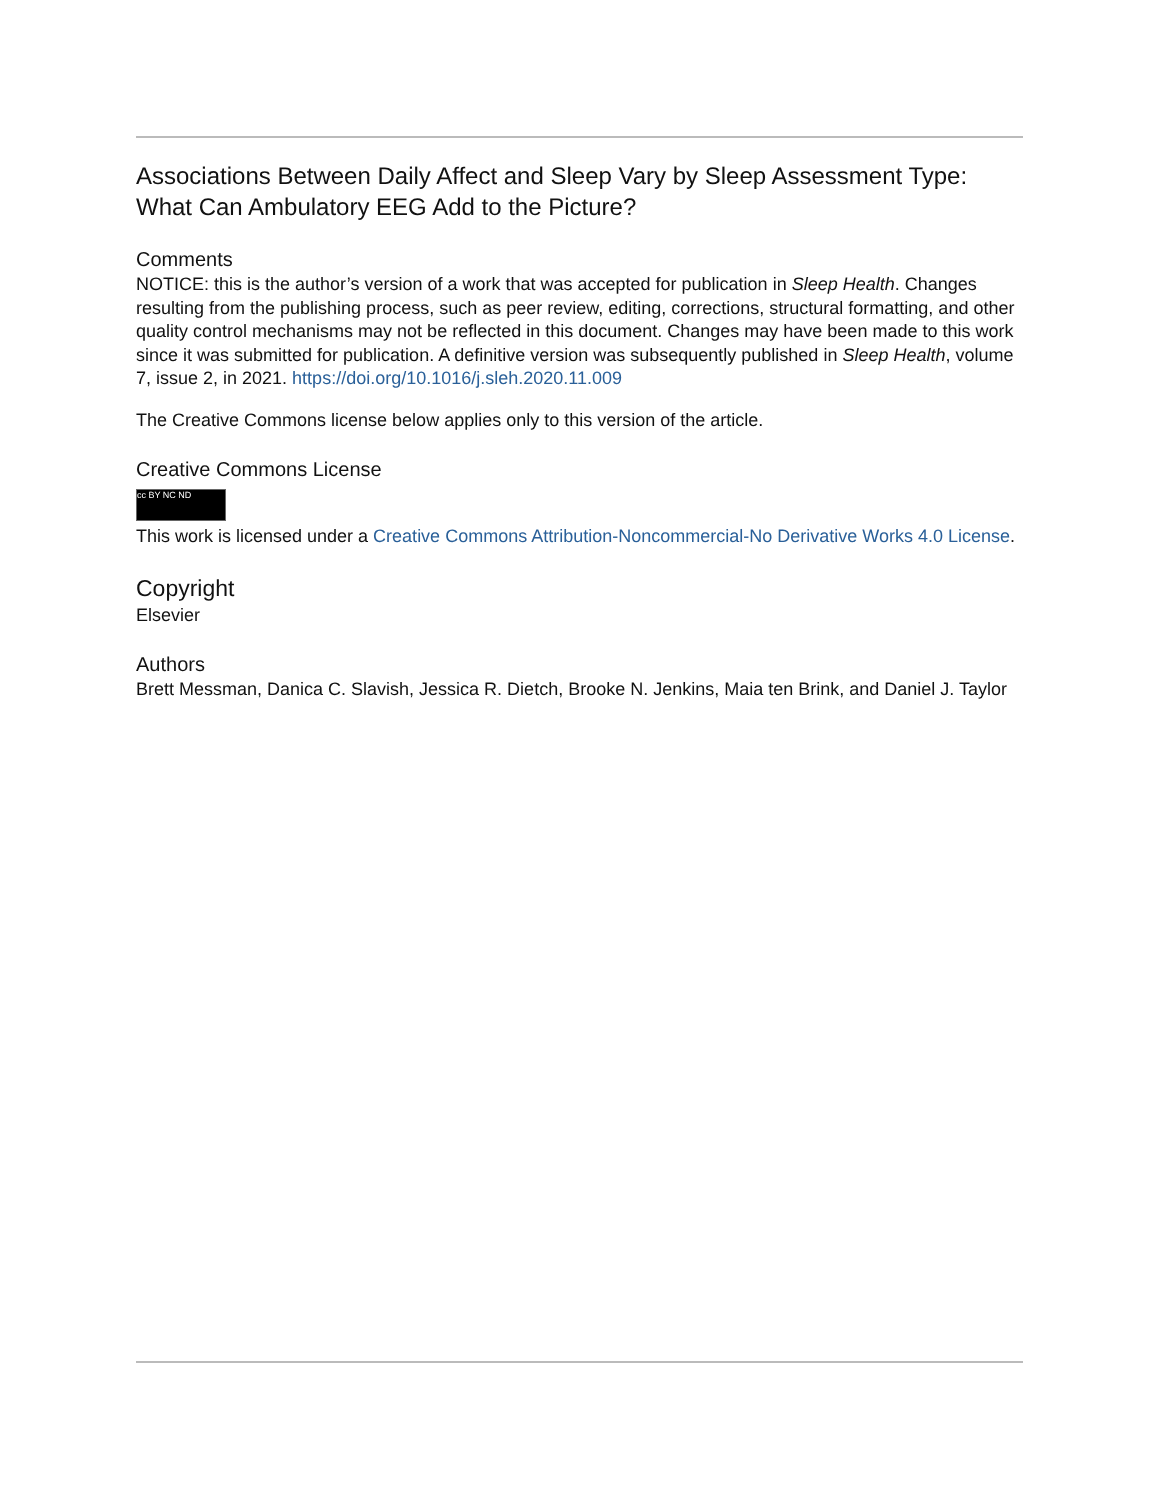Associations Between Daily Affect and Sleep Vary by Sleep Assessment Type: What Can Ambulatory EEG Add to the Picture?
Comments
NOTICE: this is the author’s version of a work that was accepted for publication in Sleep Health. Changes resulting from the publishing process, such as peer review, editing, corrections, structural formatting, and other quality control mechanisms may not be reflected in this document. Changes may have been made to this work since it was submitted for publication. A definitive version was subsequently published in Sleep Health, volume 7, issue 2, in 2021. https://doi.org/10.1016/j.sleh.2020.11.009
The Creative Commons license below applies only to this version of the article.
Creative Commons License
cc BY NC ND
This work is licensed under a Creative Commons Attribution-Noncommercial-No Derivative Works 4.0 License.
Copyright
Elsevier
Authors
Brett Messman, Danica C. Slavish, Jessica R. Dietch, Brooke N. Jenkins, Maia ten Brink, and Daniel J. Taylor